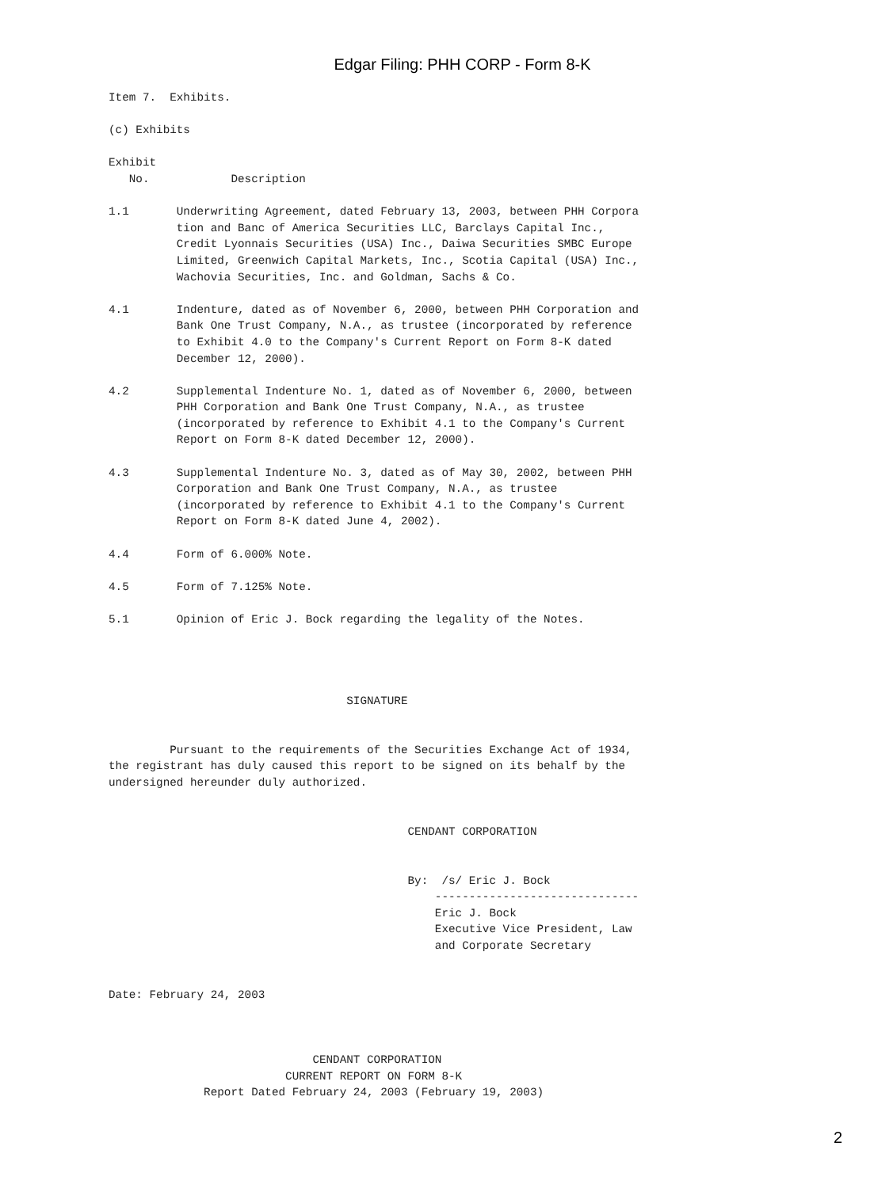Edgar Filing: PHH CORP - Form 8-K
Item 7.  Exhibits.

(c) Exhibits

Exhibit
   No.            Description

1.1       Underwriting Agreement, dated February 13, 2003, between PHH Corpora
          tion and Banc of America Securities LLC, Barclays Capital Inc.,
          Credit Lyonnais Securities (USA) Inc., Daiwa Securities SMBC Europe
          Limited, Greenwich Capital Markets, Inc., Scotia Capital (USA) Inc.,
          Wachovia Securities, Inc. and Goldman, Sachs & Co.

4.1       Indenture, dated as of November 6, 2000, between PHH Corporation and
          Bank One Trust Company, N.A., as trustee (incorporated by reference
          to Exhibit 4.0 to the Company's Current Report on Form 8-K dated
          December 12, 2000).

4.2       Supplemental Indenture No. 1, dated as of November 6, 2000, between
          PHH Corporation and Bank One Trust Company, N.A., as trustee
          (incorporated by reference to Exhibit 4.1 to the Company's Current
          Report on Form 8-K dated December 12, 2000).

4.3       Supplemental Indenture No. 3, dated as of May 30, 2002, between PHH
          Corporation and Bank One Trust Company, N.A., as trustee
          (incorporated by reference to Exhibit 4.1 to the Company's Current
          Report on Form 8-K dated June 4, 2002).

4.4       Form of 6.000% Note.

4.5       Form of 7.125% Note.

5.1       Opinion of Eric J. Bock regarding the legality of the Notes.




                                   SIGNATURE


         Pursuant to the requirements of the Securities Exchange Act of 1934,
the registrant has duly caused this report to be signed on its behalf by the
undersigned hereunder duly authorized.


                                            CENDANT CORPORATION


                                            By:  /s/ Eric J. Bock
                                                ------------------------------
                                                Eric J. Bock
                                                Executive Vice President, Law
                                                and Corporate Secretary


Date: February 24, 2003



                              CENDANT CORPORATION
                          CURRENT REPORT ON FORM 8-K
              Report Dated February 24, 2003 (February 19, 2003)
2